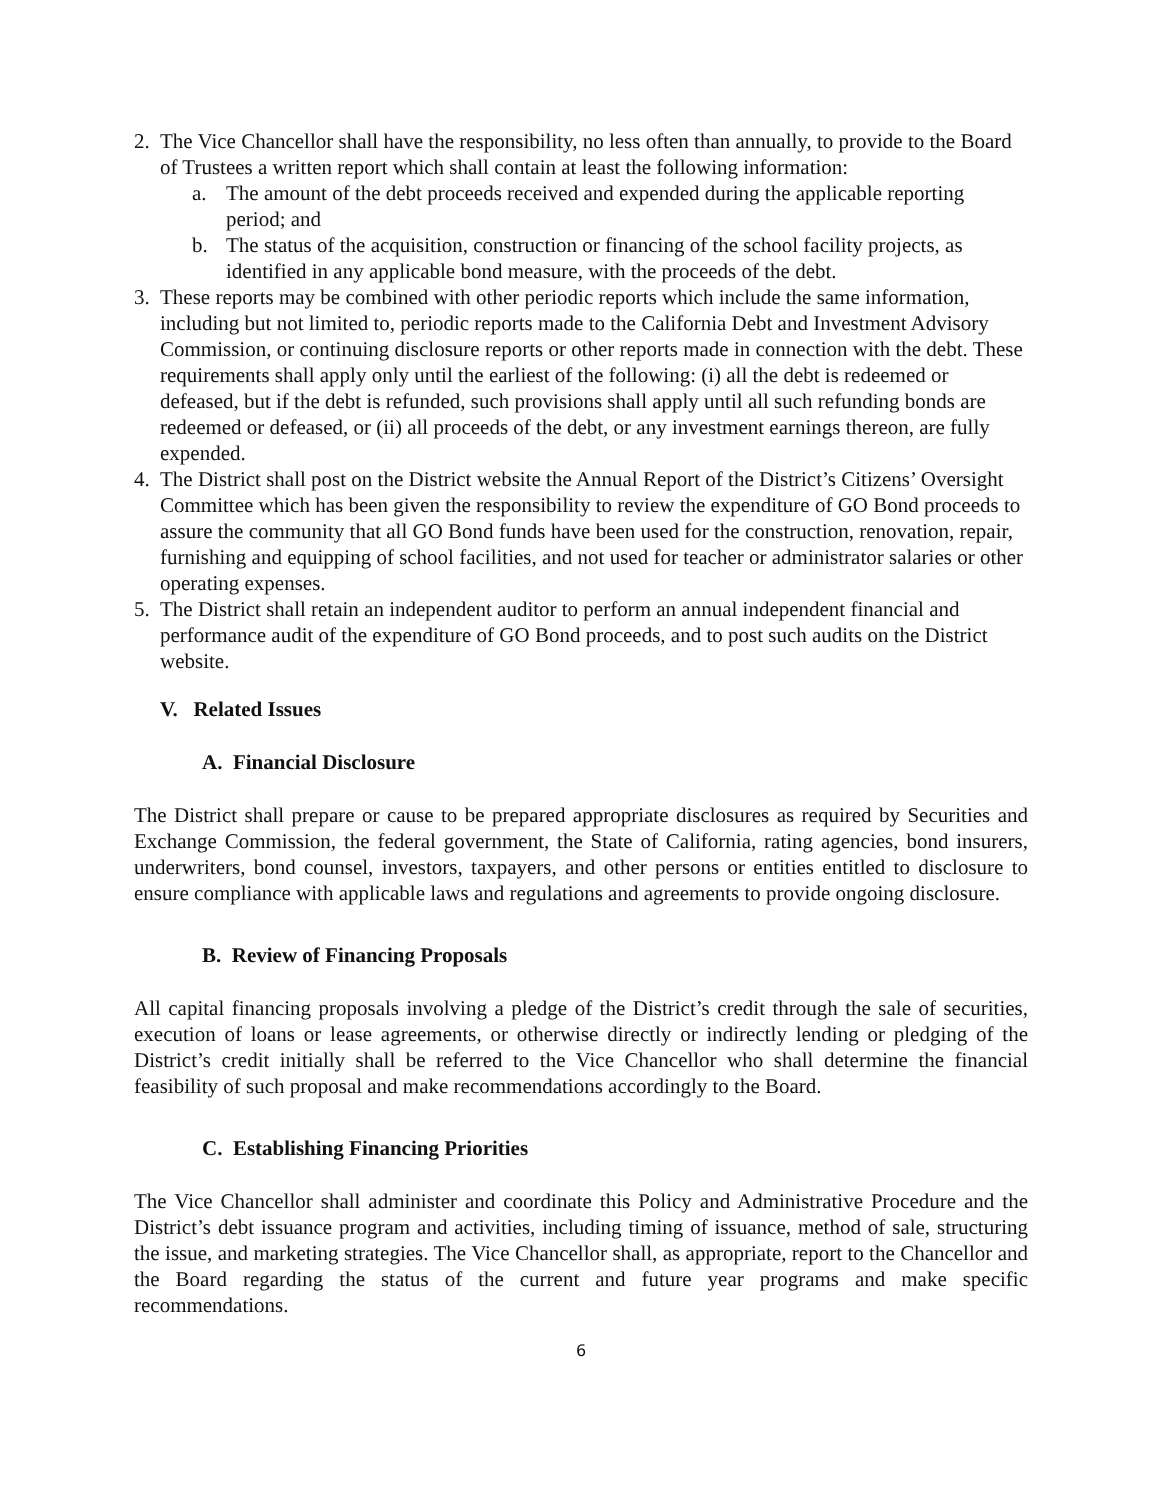2. The Vice Chancellor shall have the responsibility, no less often than annually, to provide to the Board of Trustees a written report which shall contain at least the following information:
a. The amount of the debt proceeds received and expended during the applicable reporting period; and
b. The status of the acquisition, construction or financing of the school facility projects, as identified in any applicable bond measure, with the proceeds of the debt.
3. These reports may be combined with other periodic reports which include the same information, including but not limited to, periodic reports made to the California Debt and Investment Advisory Commission, or continuing disclosure reports or other reports made in connection with the debt. These requirements shall apply only until the earliest of the following: (i) all the debt is redeemed or defeased, but if the debt is refunded, such provisions shall apply until all such refunding bonds are redeemed or defeased, or (ii) all proceeds of the debt, or any investment earnings thereon, are fully expended.
4. The District shall post on the District website the Annual Report of the District’s Citizens’ Oversight Committee which has been given the responsibility to review the expenditure of GO Bond proceeds to assure the community that all GO Bond funds have been used for the construction, renovation, repair, furnishing and equipping of school facilities, and not used for teacher or administrator salaries or other operating expenses.
5. The District shall retain an independent auditor to perform an annual independent financial and performance audit of the expenditure of GO Bond proceeds, and to post such audits on the District website.
V. Related Issues
A. Financial Disclosure
The District shall prepare or cause to be prepared appropriate disclosures as required by Securities and Exchange Commission, the federal government, the State of California, rating agencies, bond insurers, underwriters, bond counsel, investors, taxpayers, and other persons or entities entitled to disclosure to ensure compliance with applicable laws and regulations and agreements to provide ongoing disclosure.
B. Review of Financing Proposals
All capital financing proposals involving a pledge of the District’s credit through the sale of securities, execution of loans or lease agreements, or otherwise directly or indirectly lending or pledging of the District’s credit initially shall be referred to the Vice Chancellor who shall determine the financial feasibility of such proposal and make recommendations accordingly to the Board.
C. Establishing Financing Priorities
The Vice Chancellor shall administer and coordinate this Policy and Administrative Procedure and the District’s debt issuance program and activities, including timing of issuance, method of sale, structuring the issue, and marketing strategies. The Vice Chancellor shall, as appropriate, report to the Chancellor and the Board regarding the status of the current and future year programs and make specific recommendations.
6